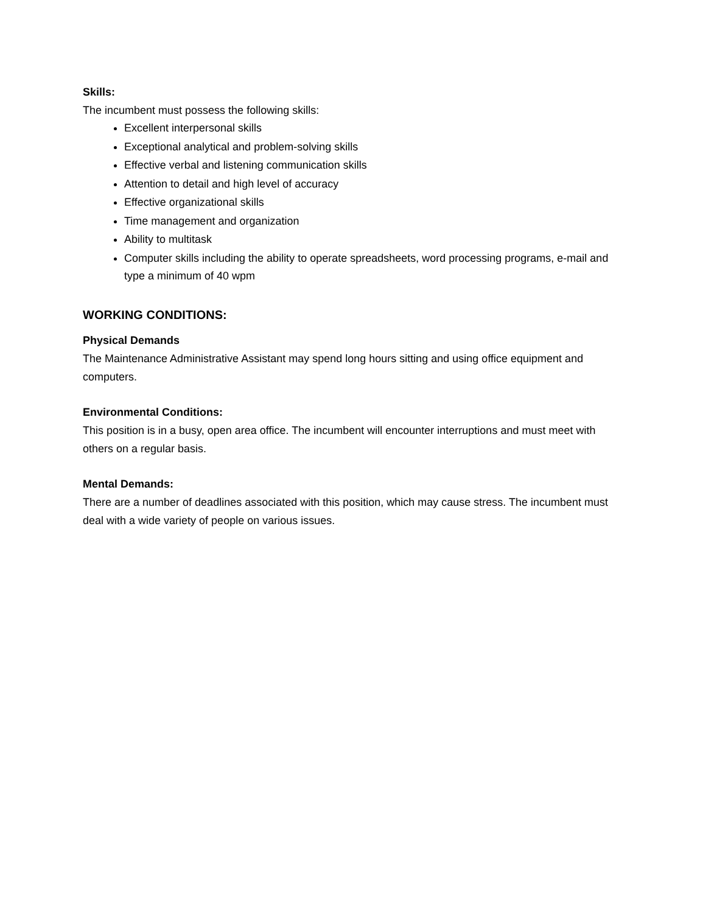Skills:
The incumbent must possess the following skills:
Excellent interpersonal skills
Exceptional analytical and problem-solving skills
Effective verbal and listening communication skills
Attention to detail and high level of accuracy
Effective organizational skills
Time management and organization
Ability to multitask
Computer skills including the ability to operate spreadsheets, word processing programs, e-mail and type a minimum of 40 wpm
WORKING CONDITIONS:
Physical Demands
The Maintenance Administrative Assistant may spend long hours sitting and using office equipment and computers.
Environmental Conditions:
This position is in a busy, open area office. The incumbent will encounter interruptions and must meet with others on a regular basis.
Mental Demands:
There are a number of deadlines associated with this position, which may cause stress. The incumbent must deal with a wide variety of people on various issues.